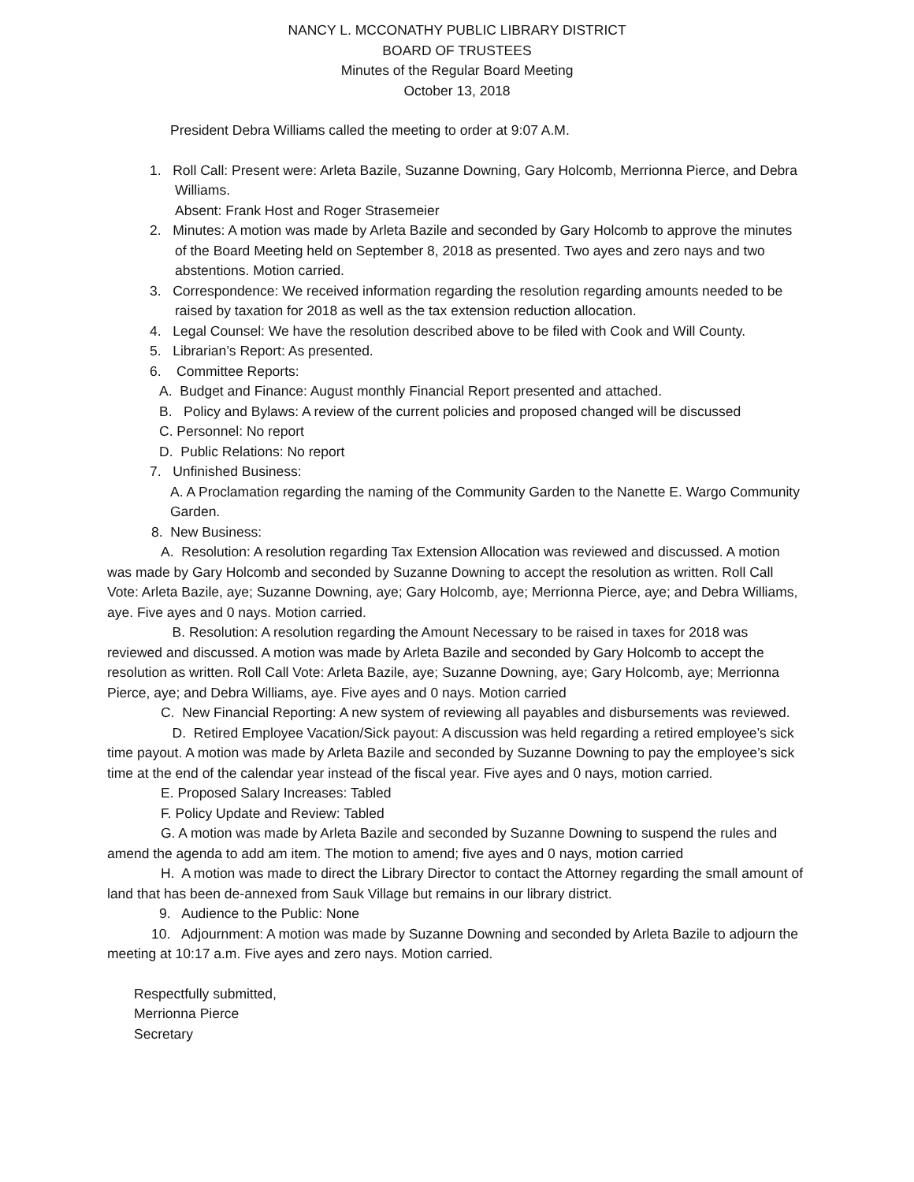NANCY L. MCCONATHY PUBLIC LIBRARY DISTRICT
BOARD OF TRUSTEES
Minutes of the Regular Board Meeting
October 13, 2018
President Debra Williams called the meeting to order at 9:07 A.M.
1. Roll Call: Present were: Arleta Bazile, Suzanne Downing, Gary Holcomb, Merrionna Pierce, and Debra Williams.
Absent: Frank Host and Roger Strasemeier
2. Minutes: A motion was made by Arleta Bazile and seconded by Gary Holcomb to approve the minutes of the Board Meeting held on September 8, 2018 as presented. Two ayes and zero nays and two abstentions. Motion carried.
3. Correspondence: We received information regarding the resolution regarding amounts needed to be raised by taxation for 2018 as well as the tax extension reduction allocation.
4. Legal Counsel: We have the resolution described above to be filed with Cook and Will County.
5. Librarian’s Report: As presented.
6. Committee Reports:
A. Budget and Finance: August monthly Financial Report presented and attached.
B. Policy and Bylaws: A review of the current policies and proposed changed will be discussed
C. Personnel: No report
D. Public Relations: No report
7. Unfinished Business:
A. A Proclamation regarding the naming of the Community Garden to the Nanette E. Wargo Community Garden.
8. New Business:
A. Resolution: A resolution regarding Tax Extension Allocation was reviewed and discussed. A motion was made by Gary Holcomb and seconded by Suzanne Downing to accept the resolution as written. Roll Call Vote: Arleta Bazile, aye; Suzanne Downing, aye; Gary Holcomb, aye; Merrionna Pierce, aye; and Debra Williams, aye. Five ayes and 0 nays. Motion carried.
B. Resolution: A resolution regarding the Amount Necessary to be raised in taxes for 2018 was reviewed and discussed. A motion was made by Arleta Bazile and seconded by Gary Holcomb to accept the resolution as written. Roll Call Vote: Arleta Bazile, aye; Suzanne Downing, aye; Gary Holcomb, aye; Merrionna Pierce, aye; and Debra Williams, aye. Five ayes and 0 nays. Motion carried
C. New Financial Reporting: A new system of reviewing all payables and disbursements was reviewed.
D. Retired Employee Vacation/Sick payout: A discussion was held regarding a retired employee’s sick time payout. A motion was made by Arleta Bazile and seconded by Suzanne Downing to pay the employee’s sick time at the end of the calendar year instead of the fiscal year. Five ayes and 0 nays, motion carried.
E. Proposed Salary Increases: Tabled
F. Policy Update and Review: Tabled
G. A motion was made by Arleta Bazile and seconded by Suzanne Downing to suspend the rules and amend the agenda to add am item. The motion to amend; five ayes and 0 nays, motion carried
H. A motion was made to direct the Library Director to contact the Attorney regarding the small amount of land that has been de-annexed from Sauk Village but remains in our library district.
9. Audience to the Public: None
10. Adjournment: A motion was made by Suzanne Downing and seconded by Arleta Bazile to adjourn the meeting at 10:17 a.m. Five ayes and zero nays. Motion carried.
Respectfully submitted,
Merrionna Pierce
Secretary